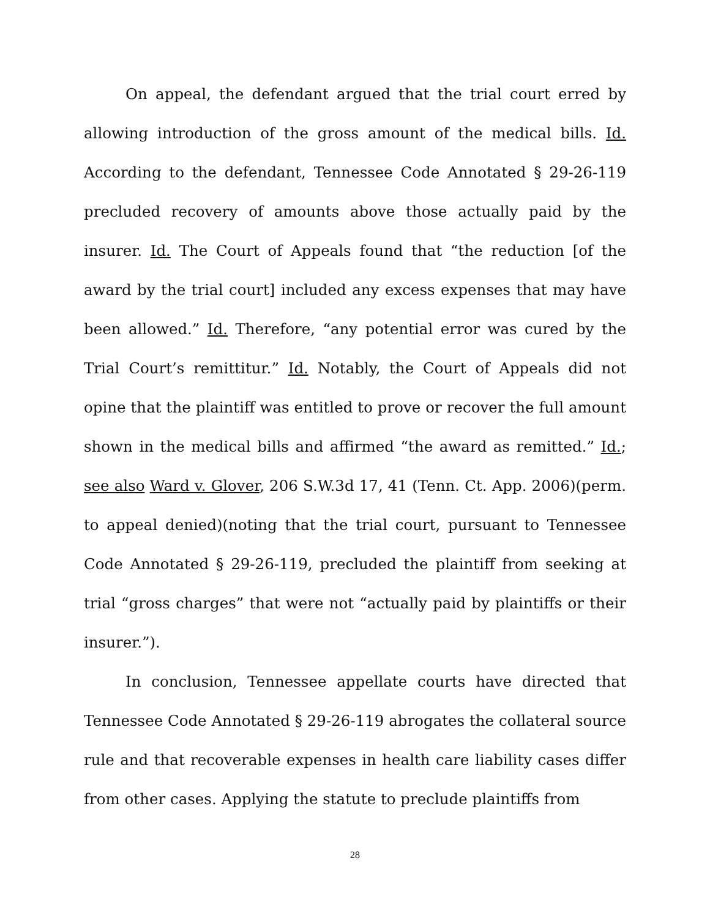On appeal, the defendant argued that the trial court erred by allowing introduction of the gross amount of the medical bills. Id. According to the defendant, Tennessee Code Annotated § 29-26-119 precluded recovery of amounts above those actually paid by the insurer. Id. The Court of Appeals found that “the reduction [of the award by the trial court] included any excess expenses that may have been allowed.” Id. Therefore, “any potential error was cured by the Trial Court’s remittitur.” Id. Notably, the Court of Appeals did not opine that the plaintiff was entitled to prove or recover the full amount shown in the medical bills and affirmed “the award as remitted.” Id.; see also Ward v. Glover, 206 S.W.3d 17, 41 (Tenn. Ct. App. 2006)(perm. to appeal denied)(noting that the trial court, pursuant to Tennessee Code Annotated § 29-26-119, precluded the plaintiff from seeking at trial “gross charges” that were not “actually paid by plaintiffs or their insurer.”).
In conclusion, Tennessee appellate courts have directed that Tennessee Code Annotated § 29-26-119 abrogates the collateral source rule and that recoverable expenses in health care liability cases differ from other cases. Applying the statute to preclude plaintiffs from
28